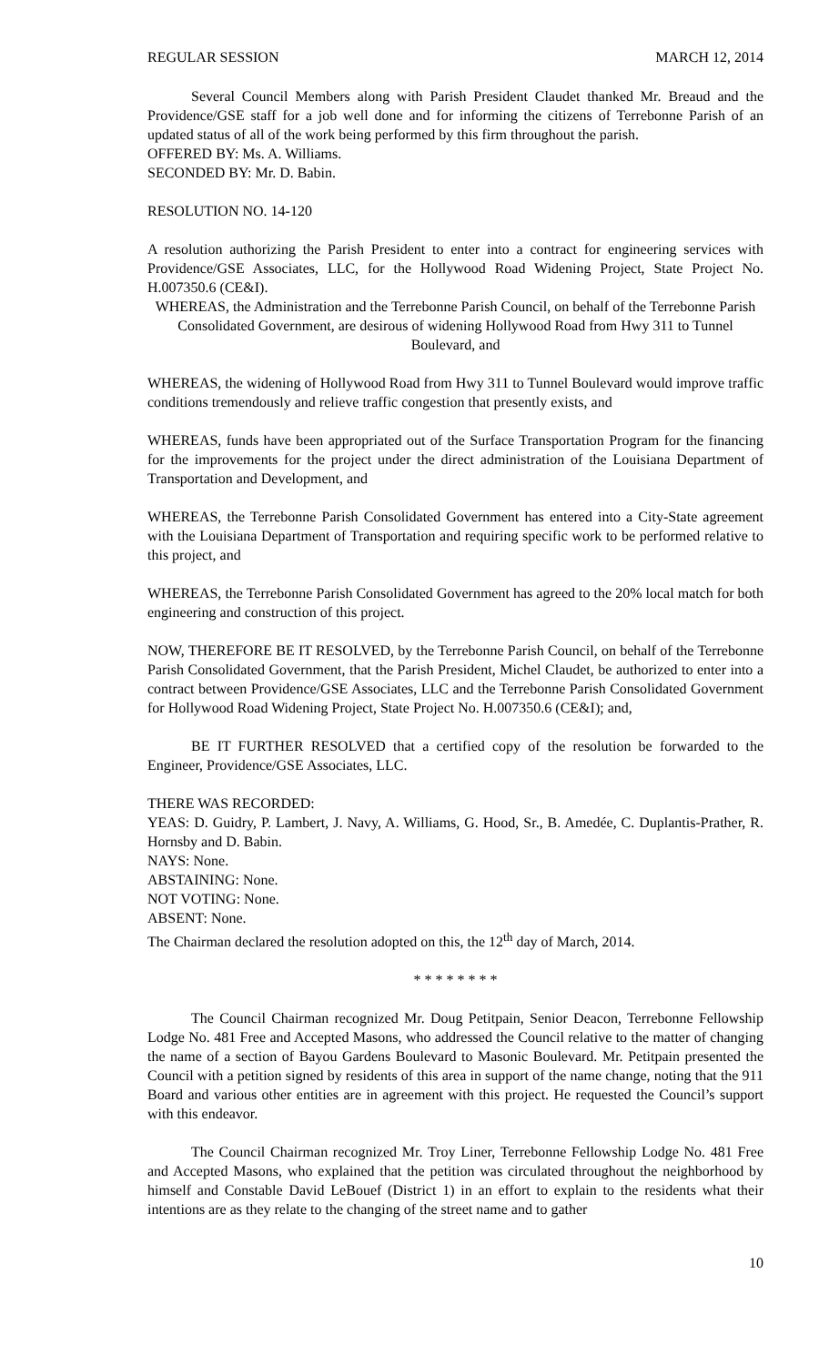REGULAR SESSION MARCH 12, 2014
Several Council Members along with Parish President Claudet thanked Mr. Breaud and the Providence/GSE staff for a job well done and for informing the citizens of Terrebonne Parish of an updated status of all of the work being performed by this firm throughout the parish.
OFFERED BY: Ms. A. Williams.
SECONDED BY: Mr. D. Babin.
RESOLUTION NO. 14-120
A resolution authorizing the Parish President to enter into a contract for engineering services with Providence/GSE Associates, LLC, for the Hollywood Road Widening Project, State Project No. H.007350.6 (CE&I).
WHEREAS, the Administration and the Terrebonne Parish Council, on behalf of the Terrebonne Parish Consolidated Government, are desirous of widening Hollywood Road from Hwy 311 to Tunnel Boulevard, and
WHEREAS, the widening of Hollywood Road from Hwy 311 to Tunnel Boulevard would improve traffic conditions tremendously and relieve traffic congestion that presently exists, and
WHEREAS, funds have been appropriated out of the Surface Transportation Program for the financing for the improvements for the project under the direct administration of the Louisiana Department of Transportation and Development, and
WHEREAS, the Terrebonne Parish Consolidated Government has entered into a City-State agreement with the Louisiana Department of Transportation and requiring specific work to be performed relative to this project, and
WHEREAS, the Terrebonne Parish Consolidated Government has agreed to the 20% local match for both engineering and construction of this project.
NOW, THEREFORE BE IT RESOLVED, by the Terrebonne Parish Council, on behalf of the Terrebonne Parish Consolidated Government, that the Parish President, Michel Claudet, be authorized to enter into a contract between Providence/GSE Associates, LLC and the Terrebonne Parish Consolidated Government for Hollywood Road Widening Project, State Project No. H.007350.6 (CE&I); and,
BE IT FURTHER RESOLVED that a certified copy of the resolution be forwarded to the Engineer, Providence/GSE Associates, LLC.
THERE WAS RECORDED:
YEAS: D. Guidry, P. Lambert, J. Navy, A. Williams, G. Hood, Sr., B. Amedée, C. Duplantis-Prather, R. Hornsby and D. Babin.
NAYS: None.
ABSTAINING: None.
NOT VOTING: None.
ABSENT: None.
The Chairman declared the resolution adopted on this, the 12<sup>th</sup> day of March, 2014.
* * * * * * * *
The Council Chairman recognized Mr. Doug Petitpain, Senior Deacon, Terrebonne Fellowship Lodge No. 481 Free and Accepted Masons, who addressed the Council relative to the matter of changing the name of a section of Bayou Gardens Boulevard to Masonic Boulevard. Mr. Petitpain presented the Council with a petition signed by residents of this area in support of the name change, noting that the 911 Board and various other entities are in agreement with this project. He requested the Council’s support with this endeavor.
The Council Chairman recognized Mr. Troy Liner, Terrebonne Fellowship Lodge No. 481 Free and Accepted Masons, who explained that the petition was circulated throughout the neighborhood by himself and Constable David LeBouef (District 1) in an effort to explain to the residents what their intentions are as they relate to the changing of the street name and to gather
10